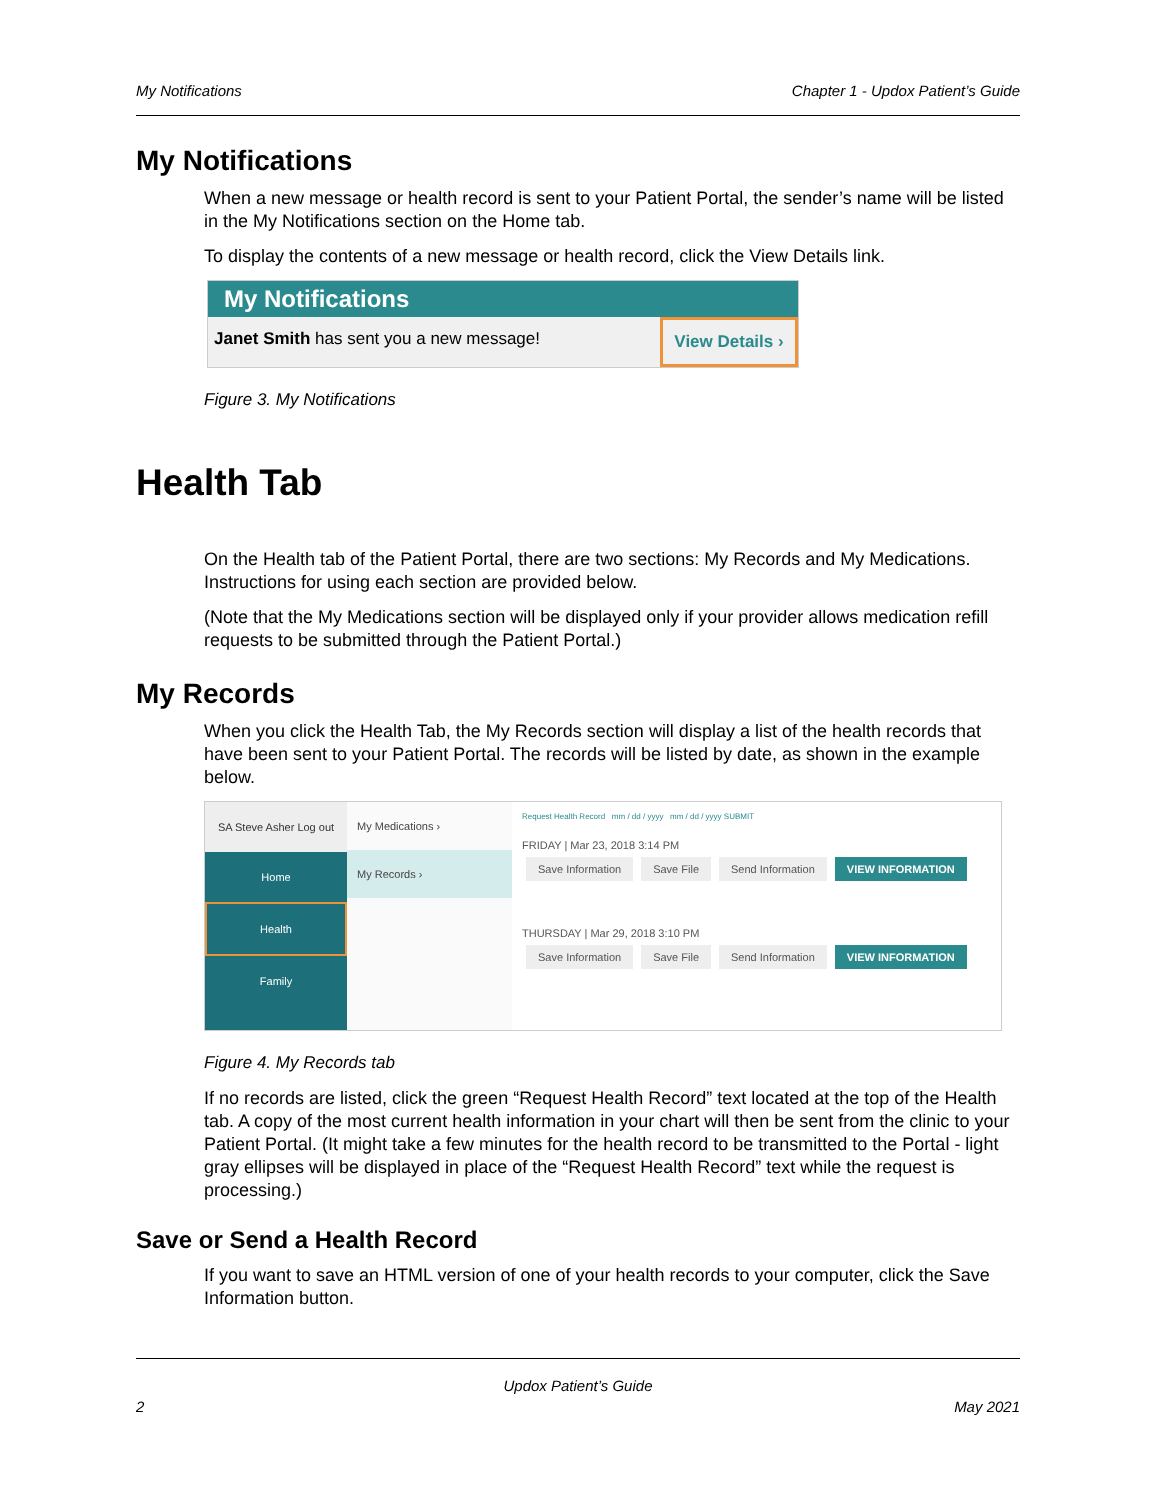My Notifications Chapter 1 - Updox Patient’s Guide
My Notifications
When a new message or health record is sent to your Patient Portal, the sender’s name will be listed in the My Notifications section on the Home tab.
To display the contents of a new message or health record, click the View Details link.
My Notifications
Janet Smith has sent you a new message!
View Details ›
Figure 3. My Notifications
Health Tab
On the Health tab of the Patient Portal, there are two sections: My Records and My Medications. Instructions for using each section are provided below.
(Note that the My Medications section will be displayed only if your provider allows medication refill requests to be submitted through the Patient Portal.)
My Records
When you click the Health Tab, the My Records section will display a list of the health records that have been sent to your Patient Portal. The records will be listed by date, as shown in the example below.
SA Steve Asher Log out
Home
Health
Family
My Medications ›
My Records ›
Request Health Record mm / dd / yyyy mm / dd / yyyy SUBMIT
FRIDAY | Mar 23, 2018 3:14 PM
Save Information Save File Send Information VIEW INFORMATION
THURSDAY | Mar 29, 2018 3:10 PM
Save Information Save File Send Information VIEW INFORMATION
Figure 4. My Records tab
If no records are listed, click the green “Request Health Record” text located at the top of the Health tab. A copy of the most current health information in your chart will then be sent from the clinic to your Patient Portal. (It might take a few minutes for the health record to be transmitted to the Portal - light gray ellipses will be displayed in place of the “Request Health Record” text while the request is processing.)
Save or Send a Health Record
If you want to save an HTML version of one of your health records to your computer, click the Save Information button.
Updox Patient’s Guide
2 May 2021